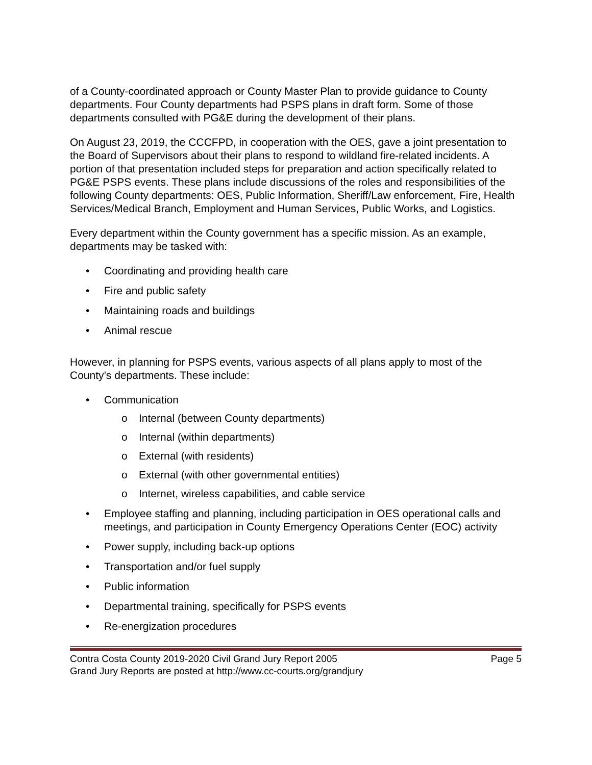of a County-coordinated approach or County Master Plan to provide guidance to County departments. Four County departments had PSPS plans in draft form. Some of those departments consulted with PG&E during the development of their plans.
On August 23, 2019, the CCCFPD, in cooperation with the OES, gave a joint presentation to the Board of Supervisors about their plans to respond to wildland fire-related incidents. A portion of that presentation included steps for preparation and action specifically related to PG&E PSPS events. These plans include discussions of the roles and responsibilities of the following County departments: OES, Public Information, Sheriff/Law enforcement, Fire, Health Services/Medical Branch, Employment and Human Services, Public Works, and Logistics.
Every department within the County government has a specific mission. As an example, departments may be tasked with:
• Coordinating and providing health care
• Fire and public safety
• Maintaining roads and buildings
• Animal rescue
However, in planning for PSPS events, various aspects of all plans apply to most of the County’s departments. These include:
• Communication
o Internal (between County departments)
o Internal (within departments)
o External (with residents)
o External (with other governmental entities)
o Internet, wireless capabilities, and cable service
• Employee staffing and planning, including participation in OES operational calls and meetings, and participation in County Emergency Operations Center (EOC) activity
• Power supply, including back-up options
• Transportation and/or fuel supply
• Public information
• Departmental training, specifically for PSPS events
• Re-energization procedures
Contra Costa County 2019-2020 Civil Grand Jury Report 2005 Page 5
Grand Jury Reports are posted at http://www.cc-courts.org/grandjury